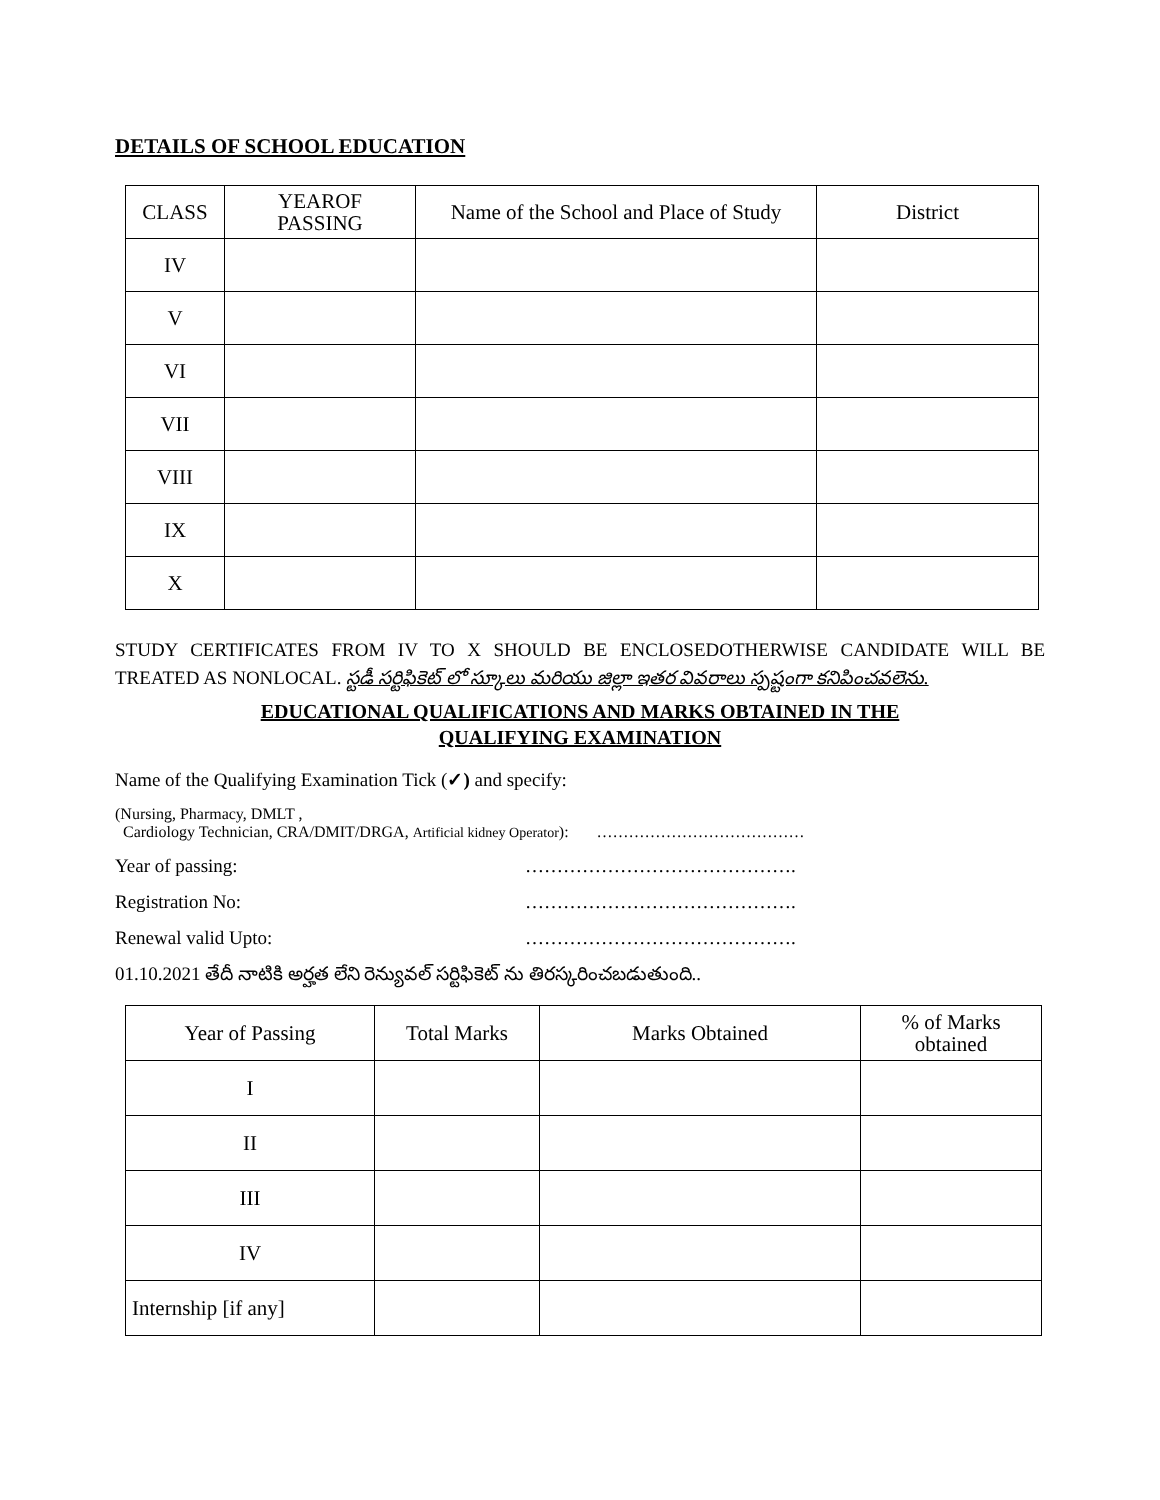DETAILS OF SCHOOL EDUCATION
| CLASS | YEAROF PASSING | Name of the School and Place of Study | District |
| --- | --- | --- | --- |
| IV | | | |
| V | | | |
| VI | | | |
| VII | | | |
| VIII | | | |
| IX | | | |
| X | | | |
STUDY CERTIFICATES FROM IV TO X SHOULD BE ENCLOSEDOTHERWISE CANDIDATE WILL BE TREATED AS NONLOCAL. స్టడీ సర్టిఫికెట్ లో స్కూలు మరియు జిల్లా ఇతర వివరాలు స్పష్టంగా కనిపించవలెను.
EDUCATIONAL QUALIFICATIONS AND MARKS OBTAINED IN THE
QUALIFYING EXAMINATION
Name of the Qualifying Examination Tick (✓) and specify:
(Nursing, Pharmacy, DMLT ,
Cardiology Technician, CRA/DMIT/DRGA, Artificial kidney Operator): …………………………………
Year of passing: …………………………………….
Registration No: …………………………………….
Renewal valid Upto: …………………………………….
01.10.2021 తేదీ నాటికి అర్హత లేని రెన్యువల్ సర్టిఫికెట్ ను తిరస్కరించబడుతుంది..
| Year of Passing | Total Marks | Marks Obtained | % of Marks obtained |
| --- | --- | --- | --- |
| I | | | |
| II | | | |
| III | | | |
| IV | | | |
| Internship [if any] | | | |